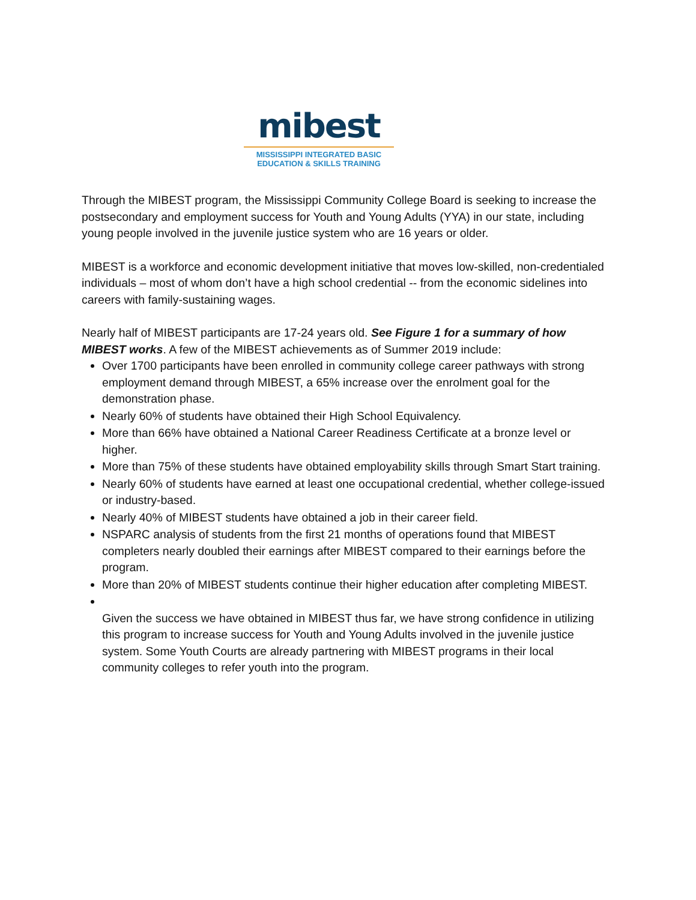mibest
MISSISSIPPI INTEGRATED BASIC
EDUCATION & SKILLS TRAINING
Through the MIBEST program, the Mississippi Community College Board is seeking to increase the postsecondary and employment success for Youth and Young Adults (YYA) in our state, including young people involved in the juvenile justice system who are 16 years or older.
MIBEST is a workforce and economic development initiative that moves low-skilled, non-credentialed individuals – most of whom don’t have a high school credential -- from the economic sidelines into careers with family-sustaining wages.
Nearly half of MIBEST participants are 17-24 years old. See Figure 1 for a summary of how MIBEST works. A few of the MIBEST achievements as of Summer 2019 include:
Over 1700 participants have been enrolled in community college career pathways with strong employment demand through MIBEST, a 65% increase over the enrolment goal for the demonstration phase.
Nearly 60% of students have obtained their High School Equivalency.
More than 66% have obtained a National Career Readiness Certificate at a bronze level or higher.
More than 75% of these students have obtained employability skills through Smart Start training.
Nearly 60% of students have earned at least one occupational credential, whether college-issued or industry-based.
Nearly 40% of MIBEST students have obtained a job in their career field.
NSPARC analysis of students from the first 21 months of operations found that MIBEST completers nearly doubled their earnings after MIBEST compared to their earnings before the program.
More than 20% of MIBEST students continue their higher education after completing MIBEST.
Given the success we have obtained in MIBEST thus far, we have strong confidence in utilizing this program to increase success for Youth and Young Adults involved in the juvenile justice system. Some Youth Courts are already partnering with MIBEST programs in their local community colleges to refer youth into the program.